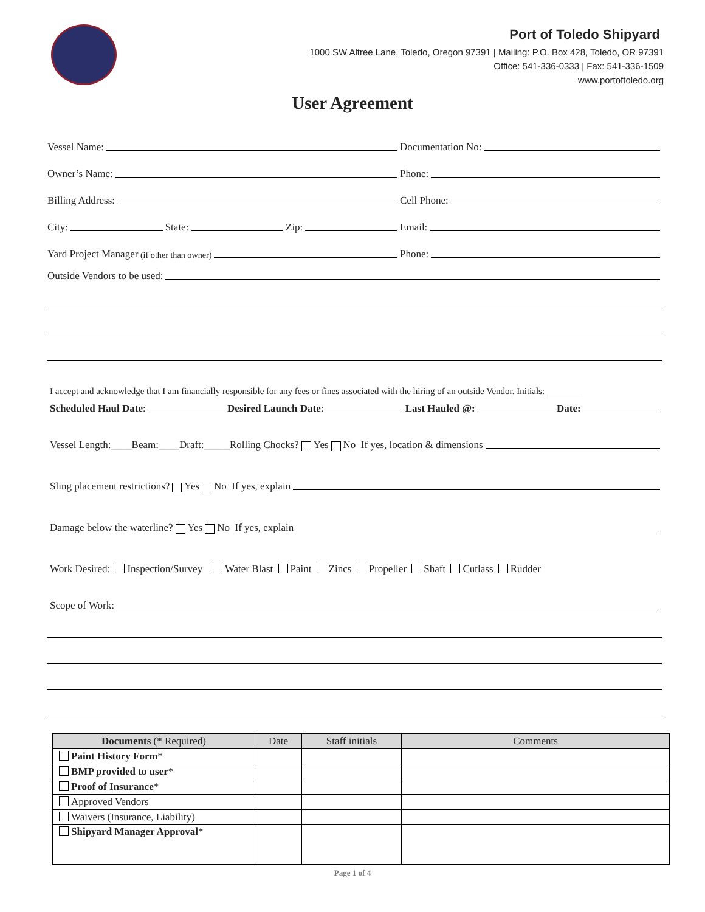Port of Toledo Shipyard
1000 SW Altree Lane, Toledo, Oregon 97391 | Mailing: P.O. Box 428, Toledo, OR 97391
Office: 541-336-0333 | Fax: 541-336-1509
www.portoftoledo.org
User Agreement
Vessel Name:
Documentation No:
Owner’s Name:
Phone:
Billing Address:
Cell Phone:
City: State: Zip:
Email:
Yard Project Manager (if other than owner)
Phone:
Outside Vendors to be used:
I accept and acknowledge that I am financially responsible for any fees or fines associated with the hiring of an outside Vendor. Initials: ________
Scheduled Haul Date: Desired Launch Date: Last Hauled @: Date:
Vessel Length:____Beam:____Draft:_____Rolling Chocks? Yes No If yes, location & dimensions
Sling placement restrictions? Yes No If yes, explain
Damage below the waterline? Yes No If yes, explain
Work Desired: Inspection/Survey Water Blast Paint Zincs Propeller Shaft Cutlass Rudder
Scope of Work:
| Documents (* Required) | Date | Staff initials | Comments |
| --- | --- | --- | --- |
| Paint History Form * | | | |
| BMP provided to user * | | | |
| Proof of Insurance * | | | |
| Approved Vendors | | | |
| Waivers (Insurance, Liability) | | | |
| Shipyard Manager Approval * | | | |
Page 1 of 4